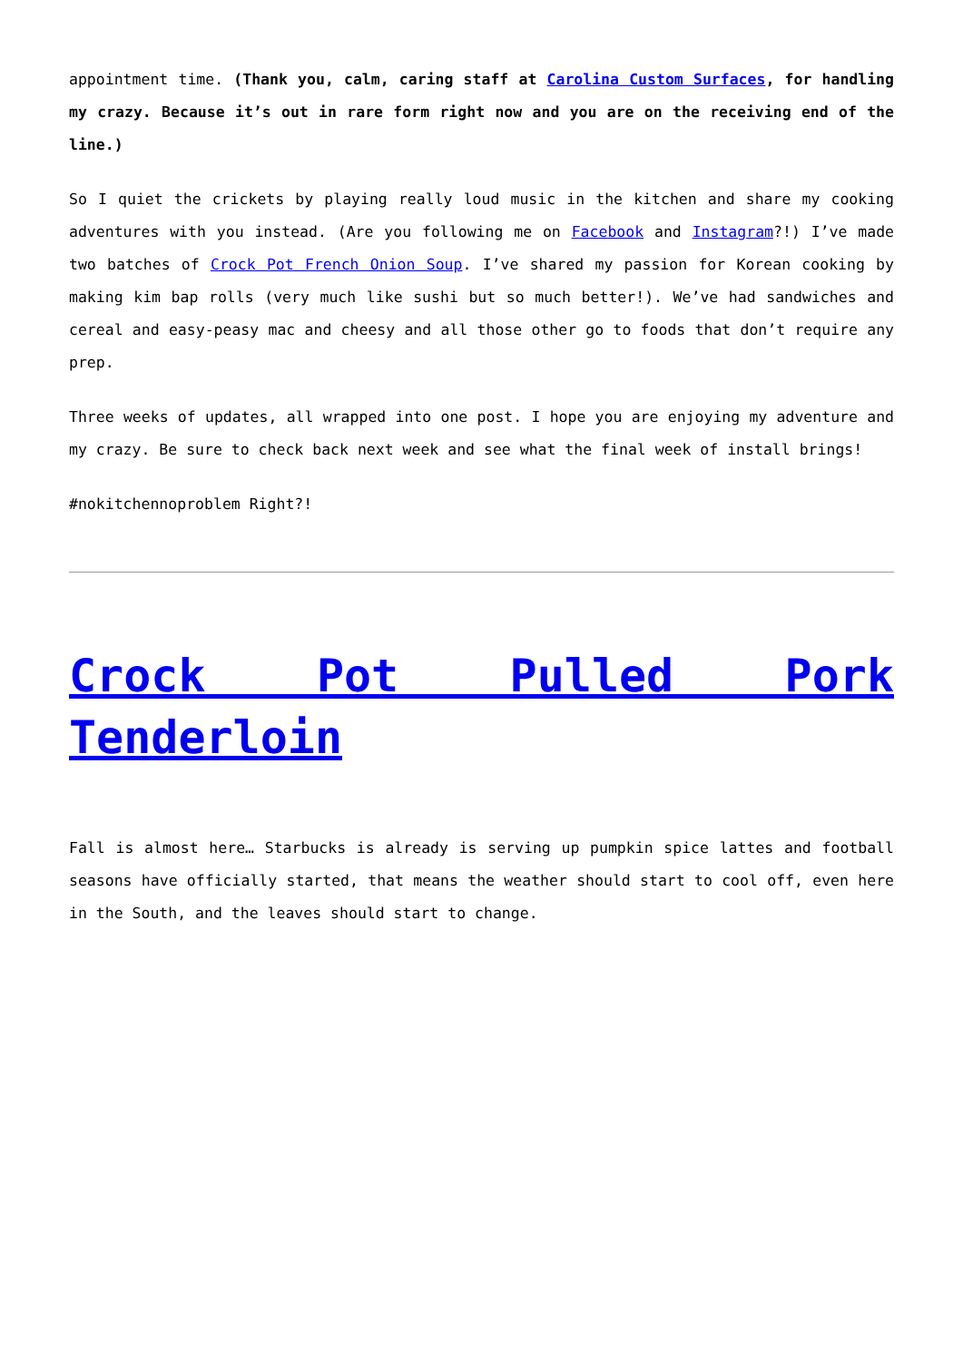appointment time. (Thank you, calm, caring staff at Carolina Custom Surfaces, for handling my crazy. Because it’s out in rare form right now and you are on the receiving end of the line.)
So I quiet the crickets by playing really loud music in the kitchen and share my cooking adventures with you instead. (Are you following me on Facebook and Instagram?!) I’ve made two batches of Crock Pot French Onion Soup. I’ve shared my passion for Korean cooking by making kim bap rolls (very much like sushi but so much better!). We’ve had sandwiches and cereal and easy-peasy mac and cheesy and all those other go to foods that don’t require any prep.
Three weeks of updates, all wrapped into one post. I hope you are enjoying my adventure and my crazy. Be sure to check back next week and see what the final week of install brings!
#nokitchennoproblem Right?!
Crock Pot Pulled Pork Tenderloin
Fall is almost here… Starbucks is already is serving up pumpkin spice lattes and football seasons have officially started, that means the weather should start to cool off, even here in the South, and the leaves should start to change.